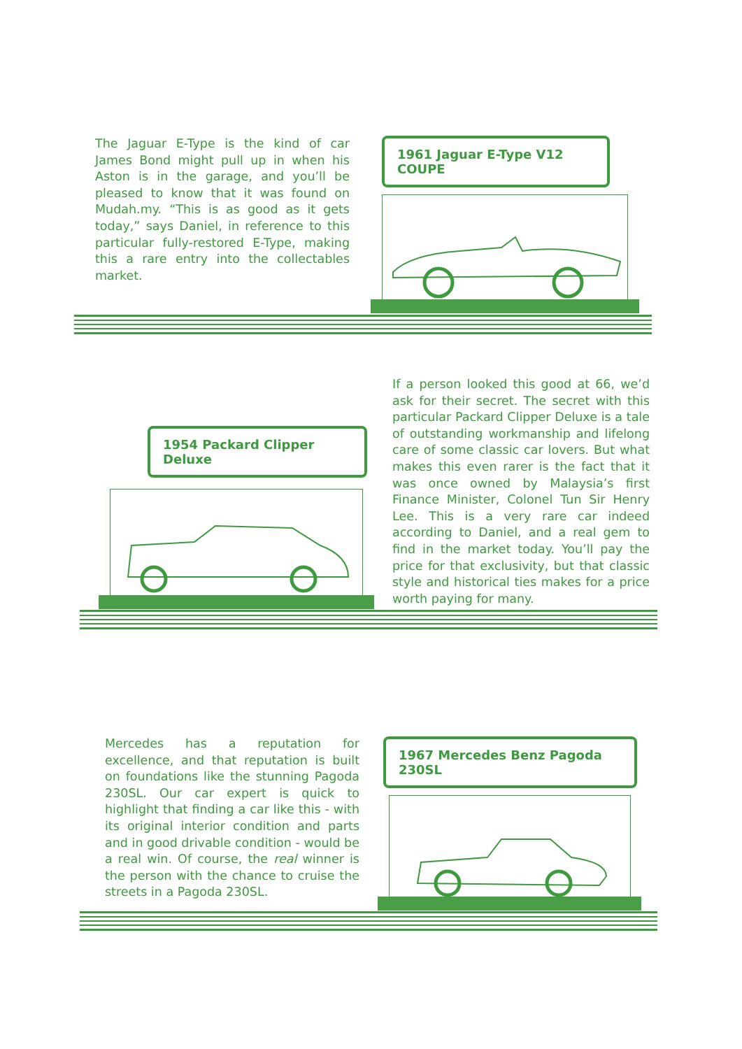The Jaguar E-Type is the kind of car James Bond might pull up in when his Aston is in the garage, and you’ll be pleased to know that it was found on Mudah.my. “This is as good as it gets today,” says Daniel, in reference to this particular fully-restored E-Type, making this a rare entry into the collectables market.
1961 Jaguar E-Type V12 COUPE
1954 Packard Clipper Deluxe
If a person looked this good at 66, we’d ask for their secret. The secret with this particular Packard Clipper Deluxe is a tale of outstanding workmanship and lifelong care of some classic car lovers. But what makes this even rarer is the fact that it was once owned by Malaysia’s first Finance Minister, Colonel Tun Sir Henry Lee. This is a very rare car indeed according to Daniel, and a real gem to find in the market today. You’ll pay the price for that exclusivity, but that classic style and historical ties makes for a price worth paying for many.
Mercedes has a reputation for excellence, and that reputation is built on foundations like the stunning Pagoda 230SL. Our car expert is quick to highlight that finding a car like this - with its original interior condition and parts and in good drivable condition - would be a real win. Of course, the real winner is the person with the chance to cruise the streets in a Pagoda 230SL.
1967 Mercedes Benz Pagoda 230SL